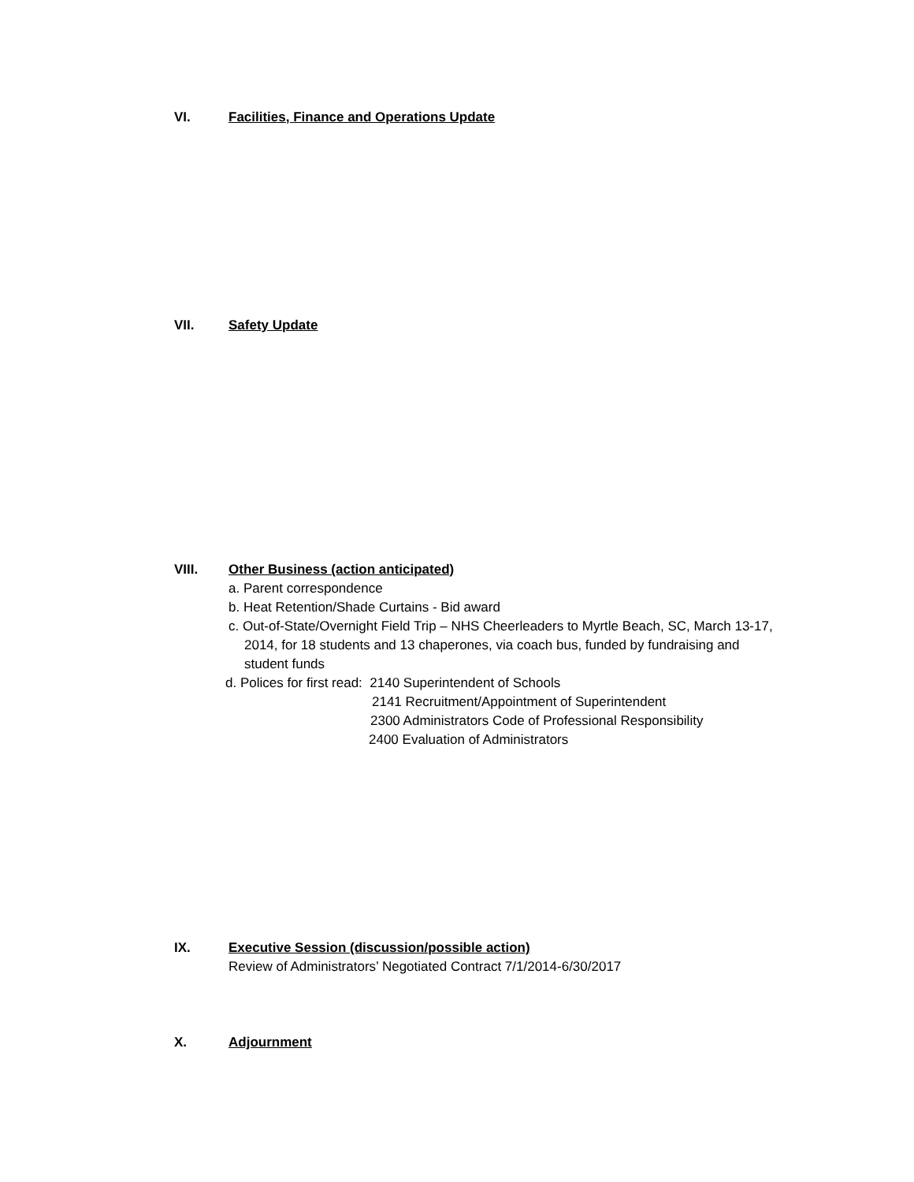VI. Facilities, Finance and Operations Update
VII. Safety Update
VIII. Other Business (action anticipated)
a. Parent correspondence
b. Heat Retention/Shade Curtains - Bid award
c. Out-of-State/Overnight Field Trip – NHS Cheerleaders to Myrtle Beach, SC, March 13-17,
2014, for 18 students and 13 chaperones, via coach bus, funded by fundraising and
student funds
d. Polices for first read: 2140 Superintendent of Schools
2141 Recruitment/Appointment of Superintendent
2300 Administrators Code of Professional Responsibility
2400 Evaluation of Administrators
IX. Executive Session (discussion/possible action)
Review of Administrators’ Negotiated Contract 7/1/2014-6/30/2017
X. Adjournment